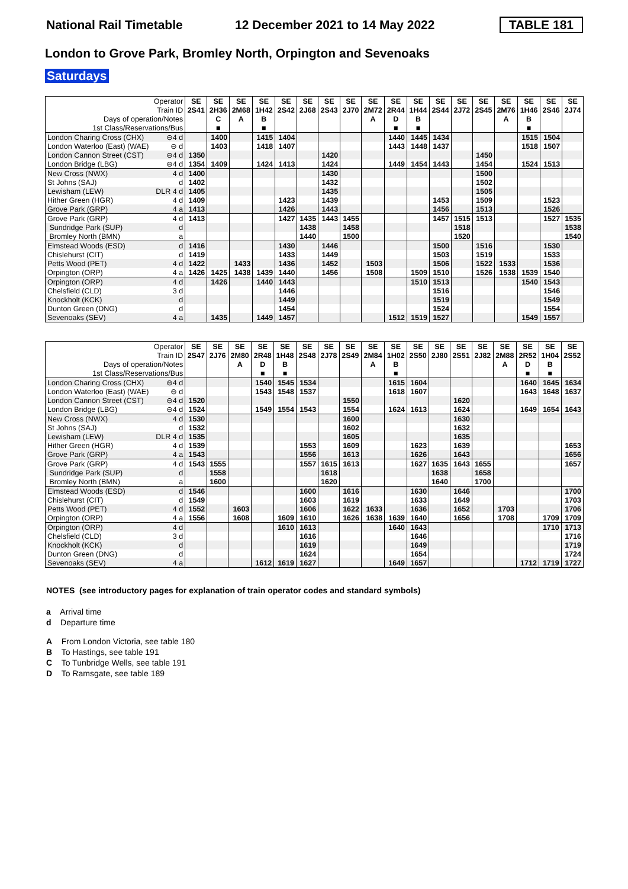National Rail Timetable 12 December 2021 to 14 May 2022 TABLE 181
London to Grove Park, Bromley North, Orpington and Sevenoaks
Saturdays
| Operator | | SE | SE | SE | SE | SE | SE | SE | SE | SE | SE | SE | SE | SE | SE | SE | SE | SE | SE |
| Train ID | | 2S41 | 2H36 | 2M68 | 1H42 | 2S42 | 2J68 | 2S43 | 2J70 | 2M72 | 2R44 | 1H44 | 2S44 | 2J72 | 2S45 | 2M76 | 1H46 | 2S46 | 2J74 |
| Days of operation/Notes | | | C | A | B | | | | | A | D | B | | | | A | B | | |
| 1st Class/Reservations/Bus | | | ■ | | ■ | | | | | | ■ | ■ | | | | | ■ | | |
| London Charing Cross (CHX) | ⊖4 d | | 1400 | | 1415 | 1404 | | | | | 1440 | 1445 | 1434 | | | | 1515 | 1504 | |
| London Waterloo (East) (WAE) | ⊖ d | | 1403 | | 1418 | 1407 | | | | | 1443 | 1448 | 1437 | | | | 1518 | 1507 | |
| London Cannon Street (CST) | ⊖4 d | 1350 | | | | | | 1420 | | | | | | | 1450 | | | | |
| London Bridge (LBG) | ⊖4 d | 1354 | 1409 | | 1424 | 1413 | | 1424 | | | 1449 | 1454 | 1443 | | 1454 | | 1524 | 1513 | |
| New Cross (NWX) | 4 d | 1400 | | | | | | 1430 | | | | | | | 1500 | | | | |
| St Johns (SAJ) | d | 1402 | | | | | | 1432 | | | | | | | 1502 | | | | |
| Lewisham (LEW) | DLR 4 d | 1405 | | | | | | 1435 | | | | | | | 1505 | | | | |
| Hither Green (HGR) | 4 d | 1409 | | | | 1423 | | 1439 | | | | | 1453 | | 1509 | | | 1523 | |
| Grove Park (GRP) | 4 a | 1413 | | | | 1426 | | 1443 | | | | | 1456 | | 1513 | | | 1526 | |
| Grove Park (GRP) | 4 d | 1413 | | | | 1427 | 1435 | 1443 | 1455 | | | | 1457 | 1515 | 1513 | | | 1527 | 1535 |
| Sundridge Park (SUP) | d | | | | | | 1438 | | 1458 | | | | | 1518 | | | | | 1538 |
| Bromley North (BMN) | a | | | | | | 1440 | | 1500 | | | | | 1520 | | | | | 1540 |
| Elmstead Woods (ESD) | d | 1416 | | | | 1430 | | 1446 | | | | | 1500 | | 1516 | | | 1530 | |
| Chislehurst (CIT) | d | 1419 | | | | 1433 | | 1449 | | | | | 1503 | | 1519 | | | 1533 | |
| Petts Wood (PET) | 4 d | 1422 | | 1433 | | 1436 | | 1452 | | 1503 | | | 1506 | | 1522 | 1533 | | 1536 | |
| Orpington (ORP) | 4 a | 1426 | 1425 | 1438 | 1439 | 1440 | | 1456 | | 1508 | | 1509 | 1510 | | 1526 | 1538 | 1539 | 1540 | |
| Orpington (ORP) | 4 d | | 1426 | | 1440 | 1443 | | | | | | 1510 | 1513 | | | | 1540 | 1543 | |
| Chelsfield (CLD) | 3 d | | | | | 1446 | | | | | | | 1516 | | | | | 1546 | |
| Knockholt (KCK) | d | | | | | 1449 | | | | | | | 1519 | | | | | 1549 | |
| Dunton Green (DNG) | d | | | | | 1454 | | | | | | | 1524 | | | | | 1554 | |
| Sevenoaks (SEV) | 4 a | | 1435 | | 1449 | 1457 | | | | | 1512 | 1519 | 1527 | | | | 1549 | 1557 | |
| Operator | | SE | SE | SE | SE | SE | SE | SE | SE | SE | SE | SE | SE | SE | SE | SE | SE | SE | SE |
| Train ID | | 2S47 | 2J76 | 2M80 | 2R48 | 1H48 | 2S48 | 2J78 | 2S49 | 2M84 | 1H02 | 2S50 | 2J80 | 2S51 | 2J82 | 2M88 | 2R52 | 1H04 | 2S52 |
| Days of operation/Notes | | | | A | D | B | | | | A | B | | | | | A | D | B | |
| 1st Class/Reservations/Bus | | | | | ■ | ■ | | | | | ■ | | | | | | ■ | ■ | |
| London Charing Cross (CHX) | ⊖4 d | | | | 1540 | 1545 | 1534 | | | | 1615 | 1604 | | | | | 1640 | 1645 | 1634 |
| London Waterloo (East) (WAE) | ⊖ d | | | | 1543 | 1548 | 1537 | | | | 1618 | 1607 | | | | | 1643 | 1648 | 1637 |
| London Cannon Street (CST) | ⊖4 d | 1520 | | | | | | | 1550 | | | | | 1620 | | | | | |
| London Bridge (LBG) | ⊖4 d | 1524 | | | 1549 | 1554 | 1543 | | 1554 | | 1624 | 1613 | | 1624 | | | 1649 | 1654 | 1643 |
| New Cross (NWX) | 4 d | 1530 | | | | | | | 1600 | | | | | 1630 | | | | | |
| St Johns (SAJ) | d | 1532 | | | | | | | 1602 | | | | | 1632 | | | | | |
| Lewisham (LEW) | DLR 4 d | 1535 | | | | | | | 1605 | | | | | 1635 | | | | | |
| Hither Green (HGR) | 4 d | 1539 | | | | | 1553 | | 1609 | | | 1623 | | 1639 | | | | | 1653 |
| Grove Park (GRP) | 4 a | 1543 | | | | | 1556 | | 1613 | | | 1626 | | 1643 | | | | | 1656 |
| Grove Park (GRP) | 4 d | 1543 | 1555 | | | | 1557 | 1615 | 1613 | | | 1627 | 1635 | 1643 | 1655 | | | | 1657 |
| Sundridge Park (SUP) | d | | 1558 | | | | | 1618 | | | | | 1638 | | 1658 | | | | |
| Bromley North (BMN) | a | | 1600 | | | | | 1620 | | | | | 1640 | | 1700 | | | | |
| Elmstead Woods (ESD) | d | 1546 | | | | | 1600 | | 1616 | | | 1630 | | 1646 | | | | | 1700 |
| Chislehurst (CIT) | d | 1549 | | | | | 1603 | | 1619 | | | 1633 | | 1649 | | | | | 1703 |
| Petts Wood (PET) | 4 d | 1552 | | 1603 | | | 1606 | | 1622 | 1633 | | 1636 | | 1652 | | 1703 | | | 1706 |
| Orpington (ORP) | 4 a | 1556 | | 1608 | | 1609 | 1610 | | 1626 | 1638 | 1639 | 1640 | | 1656 | | 1708 | | 1709 | 1709 |
| Orpington (ORP) | 4 d | | | | | 1610 | 1613 | | | | 1640 | 1643 | | | | | | 1710 | 1713 |
| Chelsfield (CLD) | 3 d | | | | | | 1616 | | | | | 1646 | | | | | | | 1716 |
| Knockholt (KCK) | d | | | | | | 1619 | | | | | 1649 | | | | | | | 1719 |
| Dunton Green (DNG) | d | | | | | | 1624 | | | | | 1654 | | | | | | | 1724 |
| Sevenoaks (SEV) | 4 a | | | | 1612 | 1619 | 1627 | | | | 1649 | 1657 | | | | | 1712 | 1719 | 1727 |
NOTES (see introductory pages for explanation of train operator codes and standard symbols)
a Arrival time
d Departure time
A From London Victoria, see table 180
B To Hastings, see table 191
C To Tunbridge Wells, see table 191
D To Ramsgate, see table 189